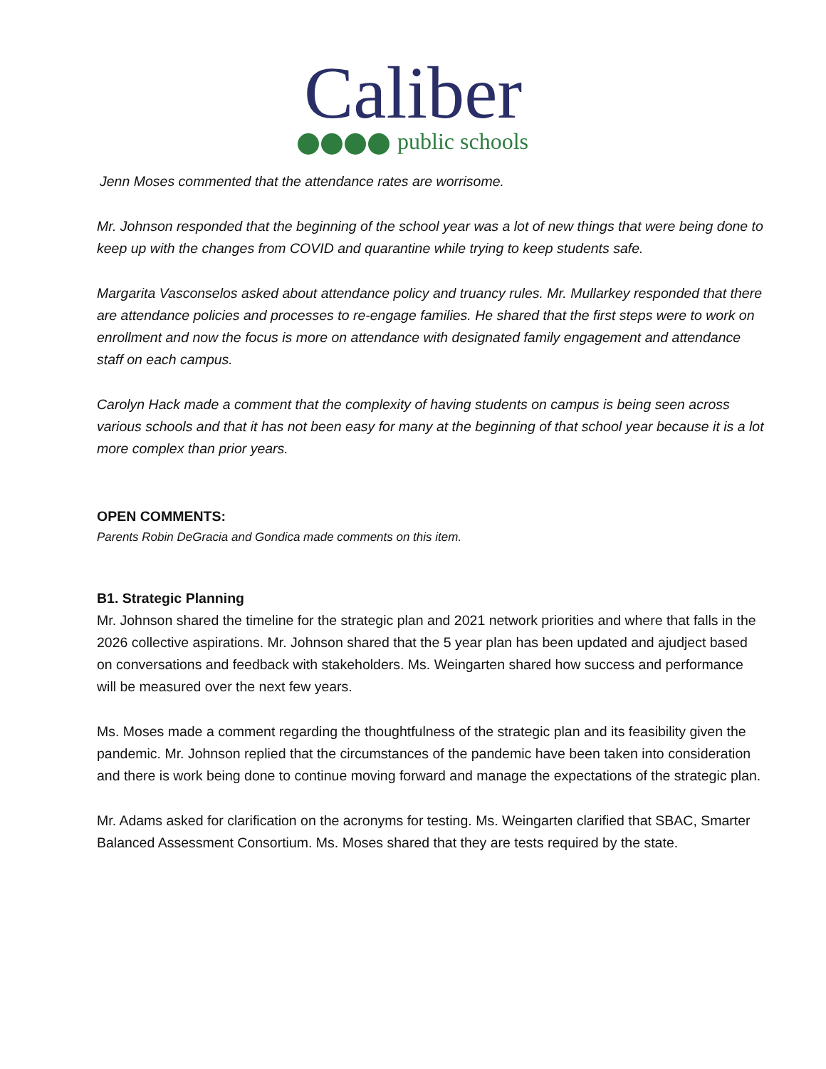Caliber
public schools
Jenn Moses commented that the attendance rates are worrisome.
Mr. Johnson responded that the beginning of the school year was a lot of new things that were being done to keep up with the changes from COVID and quarantine while trying to keep students safe.
Margarita Vasconselos asked about attendance policy and truancy rules. Mr. Mullarkey responded that there are attendance policies and processes to re-engage families. He shared that the first steps were to work on enrollment and now the focus is more on attendance with designated family engagement and attendance staff on each campus.
Carolyn Hack made a comment that the complexity of having students on campus is being seen across various schools and that it has not been easy for many at the beginning of that school year because it is a lot more complex than prior years.
OPEN COMMENTS:
Parents Robin DeGracia and Gondica made comments on this item.
B1. Strategic Planning
Mr. Johnson shared the timeline for the strategic plan and 2021 network priorities and where that falls in the 2026 collective aspirations. Mr. Johnson shared that the 5 year plan has been updated and ajudject based on conversations and feedback with stakeholders. Ms. Weingarten shared how success and performance will be measured over the next few years.
Ms. Moses made a comment regarding the thoughtfulness of the strategic plan and its feasibility given the pandemic. Mr. Johnson replied that the circumstances of the pandemic have been taken into consideration and there is work being done to continue moving forward and manage the expectations of the strategic plan.
Mr. Adams asked for clarification on the acronyms for testing. Ms. Weingarten clarified that SBAC, Smarter Balanced Assessment Consortium. Ms. Moses shared that they are tests required by the state.